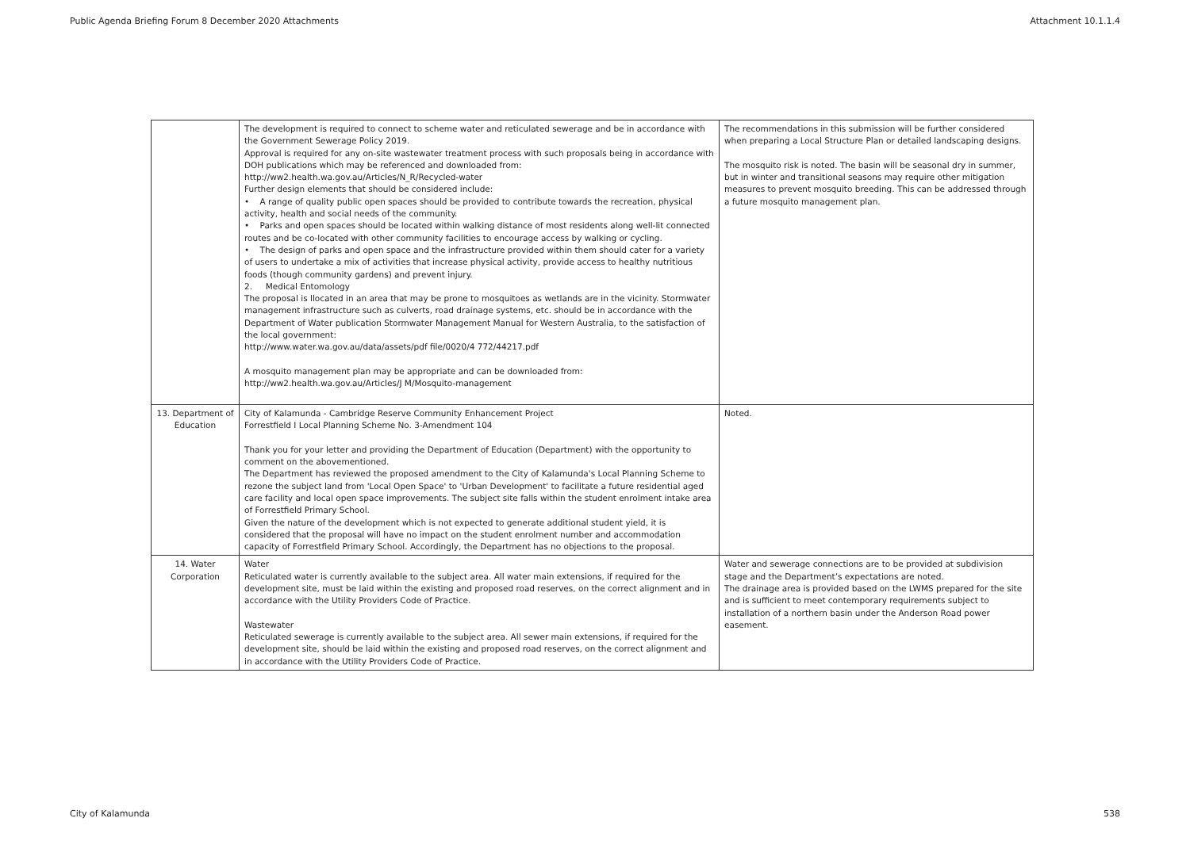Public Agenda Briefing Forum 8 December 2020 Attachments Attachment 10.1.1.4
| | The development is required to connect to scheme water and reticulated sewerage and be in accordance with the Government Sewerage Policy 2019. Approval is required for any on-site wastewater treatment process with such proposals being in accordance with DOH publications which may be referenced and downloaded from: http://ww2.health.wa.gov.au/Articles/N_R/Recycled-water Further design elements that should be considered include: • A range of quality public open spaces should be provided to contribute towards the recreation, physical activity, health and social needs of the community. • Parks and open spaces should be located within walking distance of most residents along well-lit connected routes and be co-located with other community facilities to encourage access by walking or cycling. • The design of parks and open space and the infrastructure provided within them should cater for a variety of users to undertake a mix of activities that increase physical activity, provide access to healthy nutritious foods (though community gardens) and prevent injury. 2. Medical Entomology The proposal is llocated in an area that may be prone to mosquitoes as wetlands are in the vicinity. Stormwater management infrastructure such as culverts, road drainage systems, etc. should be in accordance with the Department of Water publication Stormwater Management Manual for Western Australia, to the satisfaction of the local government: http://www.water.wa.gov.au/data/assets/pdf file/0020/4 772/44217.pdf A mosquito management plan may be appropriate and can be downloaded from: http://ww2.health.wa.gov.au/Articles/J M/Mosquito-management | The recommendations in this submission will be further considered when preparing a Local Structure Plan or detailed landscaping designs. The mosquito risk is noted. The basin will be seasonal dry in summer, but in winter and transitional seasons may require other mitigation measures to prevent mosquito breeding. This can be addressed through a future mosquito management plan. |
| 13. Department of Education | City of Kalamunda - Cambridge Reserve Community Enhancement Project Forrestfield I Local Planning Scheme No. 3-Amendment 104 Thank you for your letter and providing the Department of Education (Department) with the opportunity to comment on the abovementioned. The Department has reviewed the proposed amendment to the City of Kalamunda's Local Planning Scheme to rezone the subject land from 'Local Open Space' to 'Urban Development' to facilitate a future residential aged care facility and local open space improvements. The subject site falls within the student enrolment intake area of Forrestfield Primary School. Given the nature of the development which is not expected to generate additional student yield, it is considered that the proposal will have no impact on the student enrolment number and accommodation capacity of Forrestfield Primary School. Accordingly, the Department has no objections to the proposal. | Noted. |
| 14. Water Corporation | Water Reticulated water is currently available to the subject area. All water main extensions, if required for the development site, must be laid within the existing and proposed road reserves, on the correct alignment and in accordance with the Utility Providers Code of Practice. Wastewater Reticulated sewerage is currently available to the subject area. All sewer main extensions, if required for the development site, should be laid within the existing and proposed road reserves, on the correct alignment and in accordance with the Utility Providers Code of Practice. | Water and sewerage connections are to be provided at subdivision stage and the Department’s expectations are noted. The drainage area is provided based on the LWMS prepared for the site and is sufficient to meet contemporary requirements subject to installation of a northern basin under the Anderson Road power easement. |
City of Kalamunda 538